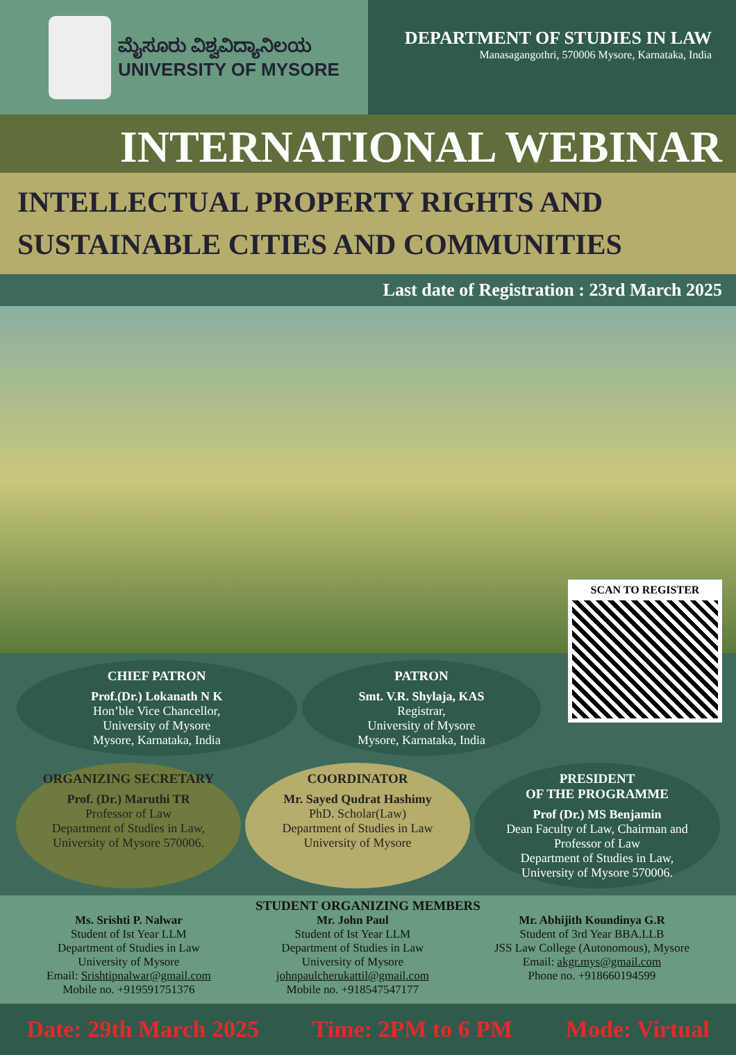ಮೈಸೂರು ವಿಶ್ವವಿದ್ಯಾನಿಲಯ
UNIVERSITY OF MYSORE
DEPARTMENT OF STUDIES IN LAW
Manasagangothri, 570006 Mysore, Karnataka, India
INTERNATIONAL WEBINAR
INTELLECTUAL PROPERTY RIGHTS AND
SUSTAINABLE CITIES AND COMMUNITIES
Last date of Registration : 23rd March 2025
SCAN TO REGISTER
CHIEF PATRON
Prof.(Dr.) Lokanath N K
Hon’ble Vice Chancellor,
University of Mysore
Mysore, Karnataka, India
PATRON
Smt. V.R. Shylaja, KAS
Registrar,
University of Mysore
Mysore, Karnataka, India
ORGANIZING SECRETARY
Prof. (Dr.) Maruthi TR
Professor of Law
Department of Studies in Law,
University of Mysore 570006.
COORDINATOR
Mr. Sayed Qudrat Hashimy
PhD. Scholar(Law)
Department of Studies in Law
University of Mysore
PRESIDENT
OF THE PROGRAMME
Prof (Dr.) MS Benjamin
Dean Faculty of Law, Chairman and Professor of Law
Department of Studies in Law,
University of Mysore 570006.
STUDENT ORGANIZING MEMBERS
Ms. Srishti P. Nalwar
Student of Ist Year LLM
Department of Studies in Law
University of Mysore
Email: Srishtipnalwar@gmail.com
Mobile no. +919591751376
Mr. John Paul
Student of Ist Year LLM
Department of Studies in Law
University of Mysore
johnpaulcherukattil@gmail.com
Mobile no. +918547547177
Mr. Abhijith Koundinya G.R
Student of 3rd Year BBA.LLB
JSS Law College (Autonomous), Mysore
Email: akgr.mys@gmail.com
Phone no. +918660194599
Date: 29th March 2025 Time: 2PM to 6 PM Mode: Virtual